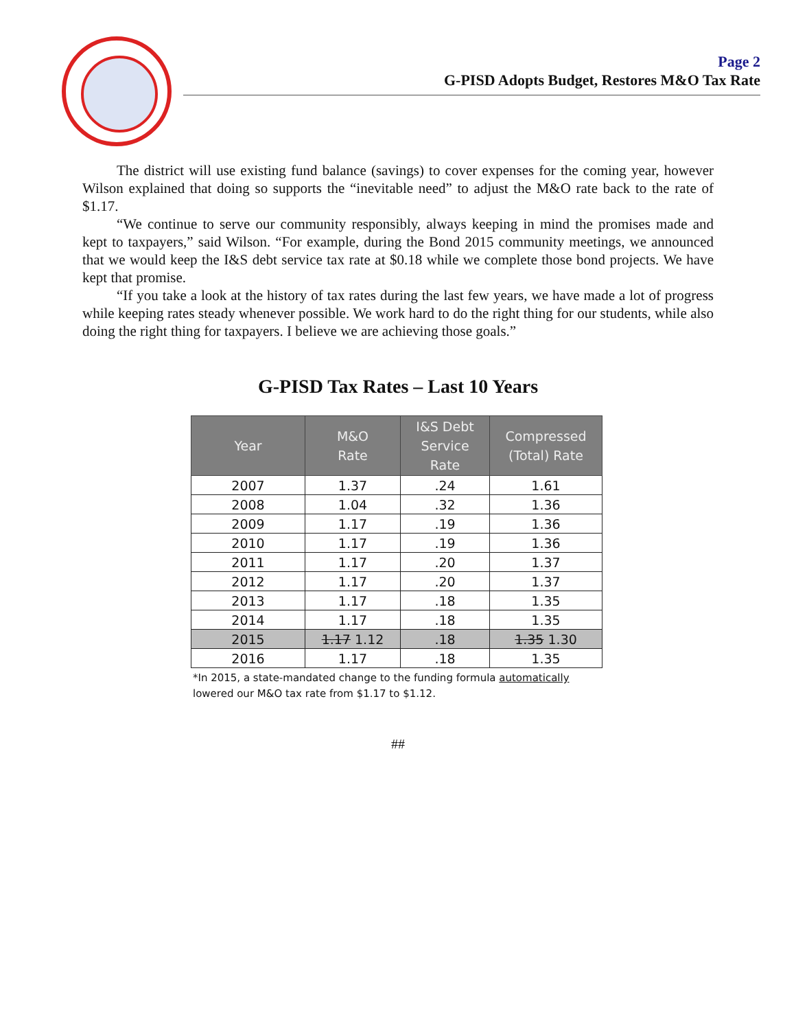Page 2
G-PISD Adopts Budget, Restores M&O Tax Rate
The district will use existing fund balance (savings) to cover expenses for the coming year, however Wilson explained that doing so supports the “inevitable need” to adjust the M&O rate back to the rate of $1.17.
“We continue to serve our community responsibly, always keeping in mind the promises made and kept to taxpayers,” said Wilson. “For example, during the Bond 2015 community meetings, we announced that we would keep the I&S debt service tax rate at $0.18 while we complete those bond projects. We have kept that promise.
“If you take a look at the history of tax rates during the last few years, we have made a lot of progress while keeping rates steady whenever possible. We work hard to do the right thing for our students, while also doing the right thing for taxpayers. I believe we are achieving those goals.”
G-PISD Tax Rates – Last 10 Years
| Year | M&O Rate | I&S Debt Service Rate | Compressed (Total) Rate |
| --- | --- | --- | --- |
| 2007 | 1.37 | .24 | 1.61 |
| 2008 | 1.04 | .32 | 1.36 |
| 2009 | 1.17 | .19 | 1.36 |
| 2010 | 1.17 | .19 | 1.36 |
| 2011 | 1.17 | .20 | 1.37 |
| 2012 | 1.17 | .20 | 1.37 |
| 2013 | 1.17 | .18 | 1.35 |
| 2014 | 1.17 | .18 | 1.35 |
| 2015 | 1.17 1.12 | .18 | 1.35 1.30 |
| 2016 | 1.17 | .18 | 1.35 |
*In 2015, a state-mandated change to the funding formula automatically
lowered our M&O tax rate from $1.17 to $1.12.
##